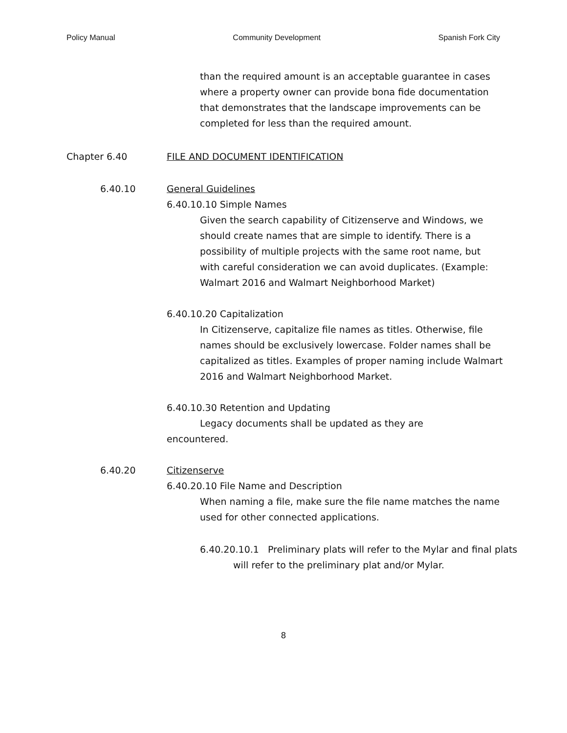Policy Manual Community Development Spanish Fork City
than the required amount is an acceptable guarantee in cases where a property owner can provide bona fide documentation that demonstrates that the landscape improvements can be completed for less than the required amount.
Chapter 6.40 FILE AND DOCUMENT IDENTIFICATION
6.40.10 General Guidelines
6.40.10.10 Simple Names
Given the search capability of Citizenserve and Windows, we should create names that are simple to identify. There is a possibility of multiple projects with the same root name, but with careful consideration we can avoid duplicates. (Example: Walmart 2016 and Walmart Neighborhood Market)
6.40.10.20 Capitalization
In Citizenserve, capitalize file names as titles. Otherwise, file names should be exclusively lowercase. Folder names shall be capitalized as titles. Examples of proper naming include Walmart 2016 and Walmart Neighborhood Market.
6.40.10.30 Retention and Updating
Legacy documents shall be updated as they are encountered.
6.40.20 Citizenserve
6.40.20.10 File Name and Description
When naming a file, make sure the file name matches the name used for other connected applications.
6.40.20.10.1 Preliminary plats will refer to the Mylar and final plats will refer to the preliminary plat and/or Mylar.
8